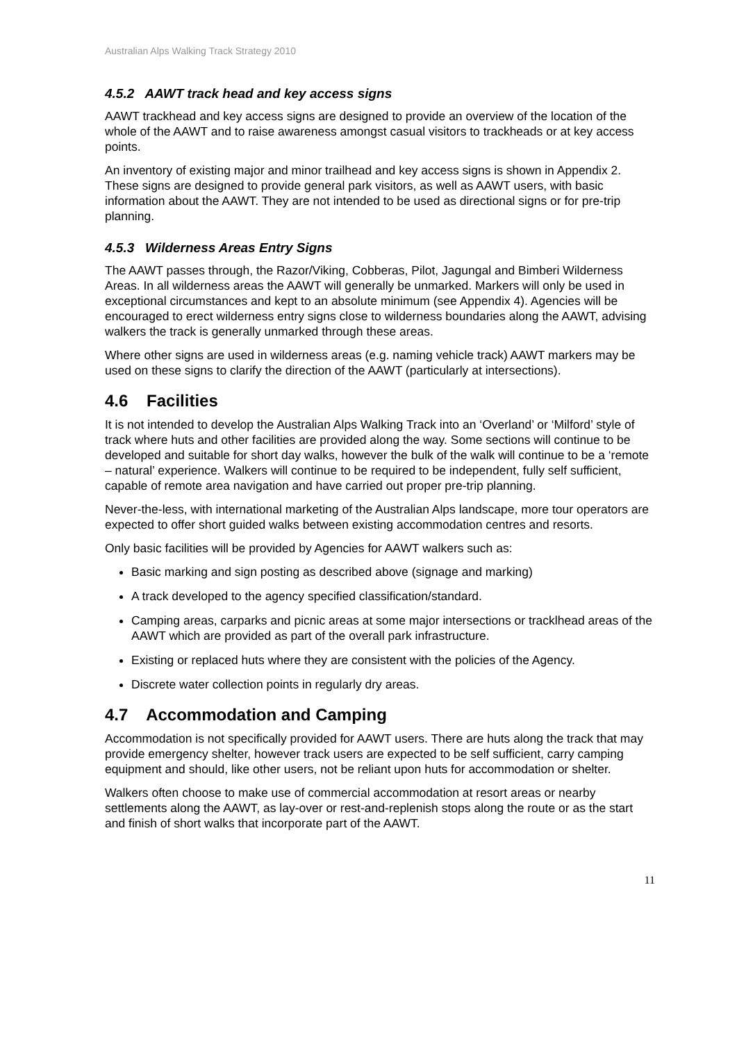Australian Alps Walking Track Strategy 2010
4.5.2 AAWT track head and key access signs
AAWT trackhead and key access signs are designed to provide an overview of the location of the whole of the AAWT and to raise awareness amongst casual visitors to trackheads or at key access points.
An inventory of existing major and minor trailhead and key access signs is shown in Appendix 2. These signs are designed to provide general park visitors, as well as AAWT users, with basic information about the AAWT. They are not intended to be used as directional signs or for pre-trip planning.
4.5.3 Wilderness Areas Entry Signs
The AAWT passes through, the Razor/Viking, Cobberas, Pilot, Jagungal and Bimberi Wilderness Areas. In all wilderness areas the AAWT will generally be unmarked. Markers will only be used in exceptional circumstances and kept to an absolute minimum (see Appendix 4). Agencies will be encouraged to erect wilderness entry signs close to wilderness boundaries along the AAWT, advising walkers the track is generally unmarked through these areas.
Where other signs are used in wilderness areas (e.g. naming vehicle track) AAWT markers may be used on these signs to clarify the direction of the AAWT (particularly at intersections).
4.6 Facilities
It is not intended to develop the Australian Alps Walking Track into an ‘Overland’ or ‘Milford’ style of track where huts and other facilities are provided along the way. Some sections will continue to be developed and suitable for short day walks, however the bulk of the walk will continue to be a ‘remote – natural’ experience. Walkers will continue to be required to be independent, fully self sufficient, capable of remote area navigation and have carried out proper pre-trip planning.
Never-the-less, with international marketing of the Australian Alps landscape, more tour operators are expected to offer short guided walks between existing accommodation centres and resorts.
Only basic facilities will be provided by Agencies for AAWT walkers such as:
Basic marking and sign posting as described above (signage and marking)
A track developed to the agency specified classification/standard.
Camping areas, carparks and picnic areas at some major intersections or tracklhead areas of the AAWT which are provided as part of the overall park infrastructure.
Existing or replaced huts where they are consistent with the policies of the Agency.
Discrete water collection points in regularly dry areas.
4.7 Accommodation and Camping
Accommodation is not specifically provided for AAWT users. There are huts along the track that may provide emergency shelter, however track users are expected to be self sufficient, carry camping equipment and should, like other users, not be reliant upon huts for accommodation or shelter.
Walkers often choose to make use of commercial accommodation at resort areas or nearby settlements along the AAWT, as lay-over or rest-and-replenish stops along the route or as the start and finish of short walks that incorporate part of the AAWT.
11